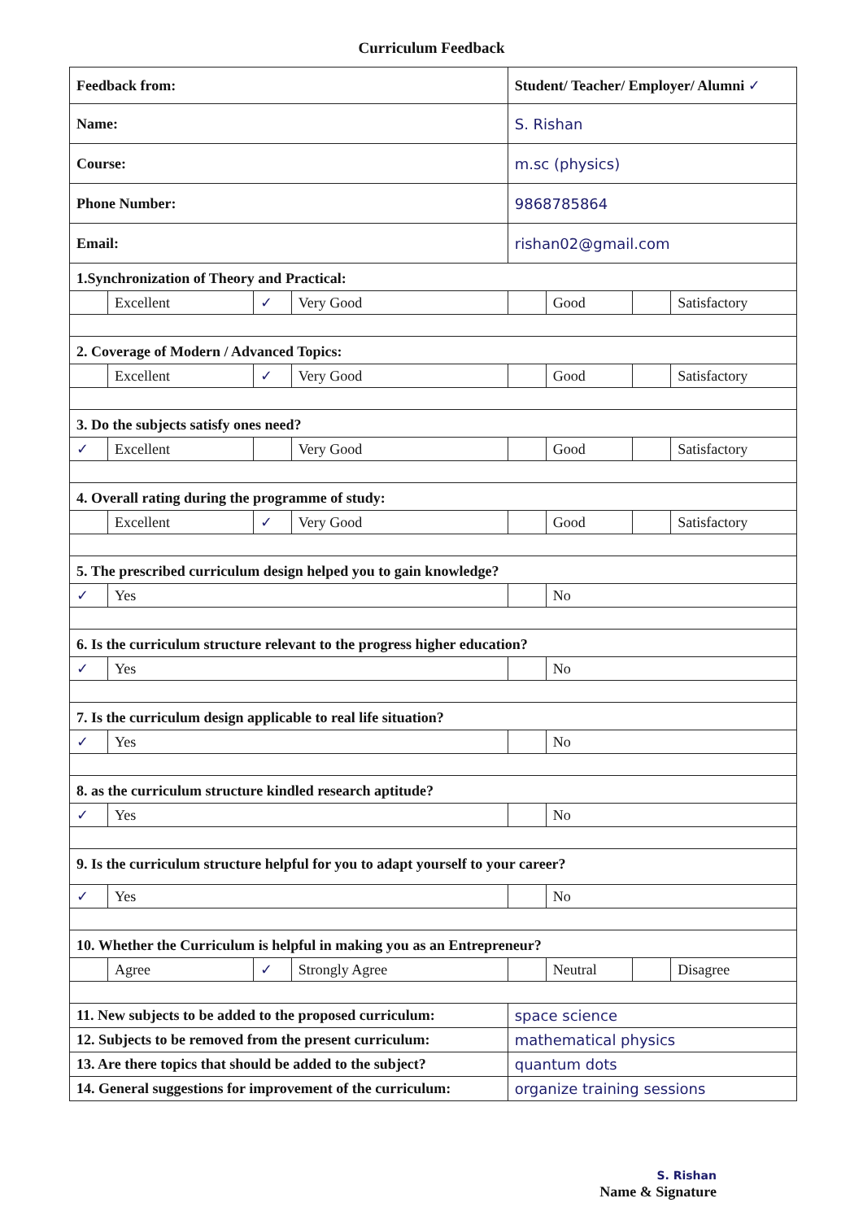Curriculum Feedback
| Feedback from: | | | | Student/ Teacher/ Employer/ Alumni ✓ | | | |
| Name: | | | | S. Rishan | | | |
| Course: | | | | m.sc (physics) | | | |
| Phone Number: | | | | 9868785864 | | | |
| Email: | | | | rishan02@gmail.com | | | |
| 1.Synchronization of Theory and Practical: | | | | | | | |
| | Excellent | ✓ | Very Good | | Good | | Satisfactory |
| 2. Coverage of Modern / Advanced Topics: | | | | | | | |
| | Excellent | ✓ | Very Good | | Good | | Satisfactory |
| 3. Do the subjects satisfy ones need? | | | | | | | |
| ✓ | Excellent | | Very Good | | Good | | Satisfactory |
| 4. Overall rating during the programme of study: | | | | | | | |
| | Excellent | ✓ | Very Good | | Good | | Satisfactory |
| 5. The prescribed curriculum design helped you to gain knowledge? | | | | | | | |
| ✓ | Yes | | | | No | | |
| 6. Is the curriculum structure relevant to the progress higher education? | | | | | | | |
| ✓ | Yes | | | | No | | |
| 7. Is the curriculum design applicable to real life situation? | | | | | | | |
| ✓ | Yes | | | | No | | |
| 8. as the curriculum structure kindled research aptitude? | | | | | | | |
| ✓ | Yes | | | | No | | |
| 9. Is the curriculum structure helpful for you to adapt yourself to your career? | | | | | | | |
| ✓ | Yes | | | | No | | |
| 10. Whether the Curriculum is helpful in making you as an Entrepreneur? | | | | | | | |
| | Agree | ✓ | Strongly Agree | | Neutral | | Disagree |
| 11. New subjects to be added to the proposed curriculum: | | | | space science | | | |
| 12. Subjects to be removed from the present curriculum: | | | | mathematical physics | | | |
| 13. Are there topics that should be added to the subject? | | | | quantum dots | | | |
| 14. General suggestions for improvement of the curriculum: | | | | organize training sessions | | | |
S. Rishan
Name & Signature